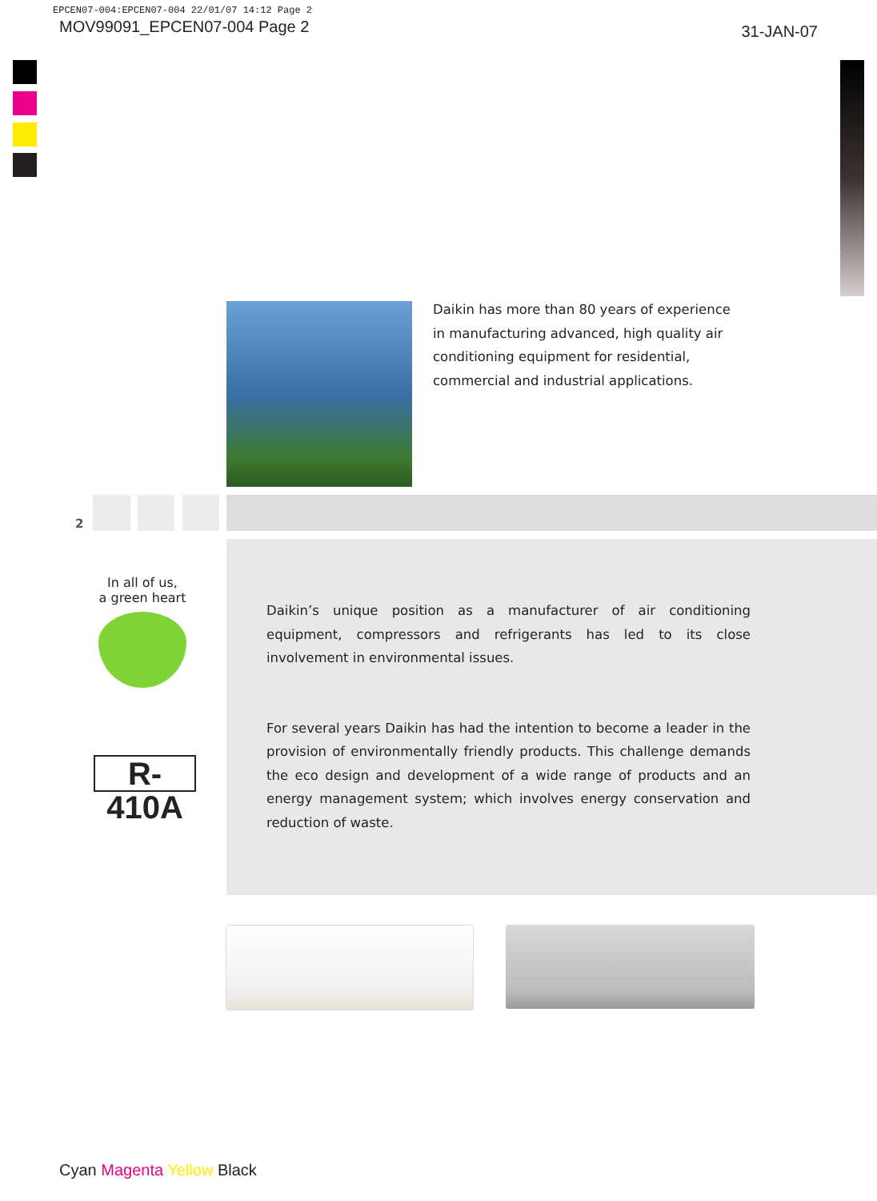EPCEN07-004:EPCEN07-004 22/01/07 14:12 Page 2
MOV99091_EPCEN07-004 Page 2 31-JAN-07
Daikin has more than 80 years of experience in manufacturing advanced, high quality air conditioning equipment for residential, commercial and industrial applications.
2
In all of us,
a green heart
R-410A
Daikin’s unique position as a manufacturer of air conditioning equipment, compressors and refrigerants has led to its close involvement in environmental issues.
For several years Daikin has had the intention to become a leader in the provision of environmentally friendly products. This challenge demands the eco design and development of a wide range of products and an energy management system; which involves energy conservation and reduction of waste.
Cyan Magenta Yellow Black